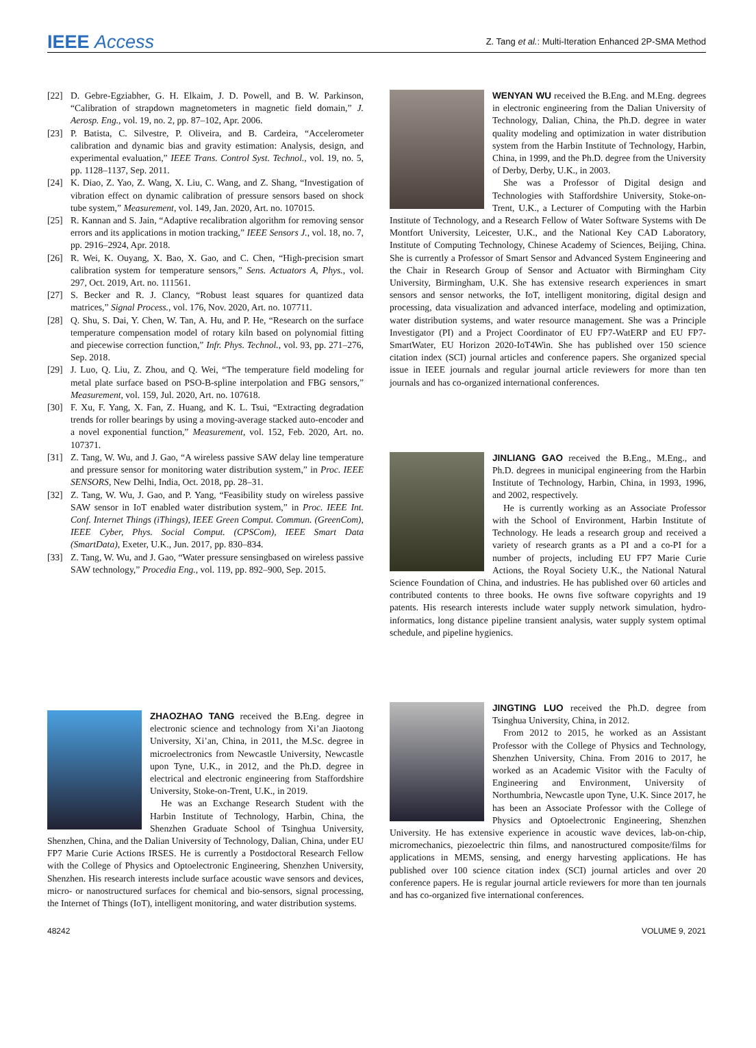IEEE Access
Z. Tang et al.: Multi-Iteration Enhanced 2P-SMA Method
[22] D. Gebre-Egziabher, G. H. Elkaim, J. D. Powell, and B. W. Parkinson, “Calibration of strapdown magnetometers in magnetic field domain,” J. Aerosp. Eng., vol. 19, no. 2, pp. 87–102, Apr. 2006.
[23] P. Batista, C. Silvestre, P. Oliveira, and B. Cardeira, “Accelerometer calibration and dynamic bias and gravity estimation: Analysis, design, and experimental evaluation,” IEEE Trans. Control Syst. Technol., vol. 19, no. 5, pp. 1128–1137, Sep. 2011.
[24] K. Diao, Z. Yao, Z. Wang, X. Liu, C. Wang, and Z. Shang, “Investigation of vibration effect on dynamic calibration of pressure sensors based on shock tube system,” Measurement, vol. 149, Jan. 2020, Art. no. 107015.
[25] R. Kannan and S. Jain, “Adaptive recalibration algorithm for removing sensor errors and its applications in motion tracking,” IEEE Sensors J., vol. 18, no. 7, pp. 2916–2924, Apr. 2018.
[26] R. Wei, K. Ouyang, X. Bao, X. Gao, and C. Chen, “High-precision smart calibration system for temperature sensors,” Sens. Actuators A, Phys., vol. 297, Oct. 2019, Art. no. 111561.
[27] S. Becker and R. J. Clancy, “Robust least squares for quantized data matrices,” Signal Process., vol. 176, Nov. 2020, Art. no. 107711.
[28] Q. Shu, S. Dai, Y. Chen, W. Tan, A. Hu, and P. He, “Research on the surface temperature compensation model of rotary kiln based on polynomial fitting and piecewise correction function,” Infr. Phys. Technol., vol. 93, pp. 271–276, Sep. 2018.
[29] J. Luo, Q. Liu, Z. Zhou, and Q. Wei, “The temperature field modeling for metal plate surface based on PSO-B-spline interpolation and FBG sensors,” Measurement, vol. 159, Jul. 2020, Art. no. 107618.
[30] F. Xu, F. Yang, X. Fan, Z. Huang, and K. L. Tsui, “Extracting degradation trends for roller bearings by using a moving-average stacked auto-encoder and a novel exponential function,” Measurement, vol. 152, Feb. 2020, Art. no. 107371.
[31] Z. Tang, W. Wu, and J. Gao, “A wireless passive SAW delay line temperature and pressure sensor for monitoring water distribution system,” in Proc. IEEE SENSORS, New Delhi, India, Oct. 2018, pp. 28–31.
[32] Z. Tang, W. Wu, J. Gao, and P. Yang, “Feasibility study on wireless passive SAW sensor in IoT enabled water distribution system,” in Proc. IEEE Int. Conf. Internet Things (iThings), IEEE Green Comput. Commun. (GreenCom), IEEE Cyber, Phys. Social Comput. (CPSCom), IEEE Smart Data (SmartData), Exeter, U.K., Jun. 2017, pp. 830–834.
[33] Z. Tang, W. Wu, and J. Gao, “Water pressure sensingbased on wireless passive SAW technology,” Procedia Eng., vol. 119, pp. 892–900, Sep. 2015.
ZHAOZHAO TANG received the B.Eng. degree in electronic science and technology from Xi’an Jiaotong University, Xi’an, China, in 2011, the M.Sc. degree in microelectronics from Newcastle University, Newcastle upon Tyne, U.K., in 2012, and the Ph.D. degree in electrical and electronic engineering from Staffordshire University, Stoke-on-Trent, U.K., in 2019.
He was an Exchange Research Student with the Harbin Institute of Technology, Harbin, China, the Shenzhen Graduate School of Tsinghua University, Shenzhen, China, and the Dalian University of Technology, Dalian, China, under EU FP7 Marie Curie Actions IRSES. He is currently a Postdoctoral Research Fellow with the College of Physics and Optoelectronic Engineering, Shenzhen University, Shenzhen. His research interests include surface acoustic wave sensors and devices, micro- or nanostructured surfaces for chemical and bio-sensors, signal processing, the Internet of Things (IoT), intelligent monitoring, and water distribution systems.
WENYAN WU received the B.Eng. and M.Eng. degrees in electronic engineering from the Dalian University of Technology, Dalian, China, the Ph.D. degree in water quality modeling and optimization in water distribution system from the Harbin Institute of Technology, Harbin, China, in 1999, and the Ph.D. degree from the University of Derby, Derby, U.K., in 2003.
She was a Professor of Digital design and Technologies with Staffordshire University, Stoke-on-Trent, U.K., a Lecturer of Computing with the Harbin Institute of Technology, and a Research Fellow of Water Software Systems with De Montfort University, Leicester, U.K., and the National Key CAD Laboratory, Institute of Computing Technology, Chinese Academy of Sciences, Beijing, China. She is currently a Professor of Smart Sensor and Advanced System Engineering and the Chair in Research Group of Sensor and Actuator with Birmingham City University, Birmingham, U.K. She has extensive research experiences in smart sensors and sensor networks, the IoT, intelligent monitoring, digital design and processing, data visualization and advanced interface, modeling and optimization, water distribution systems, and water resource management. She was a Principle Investigator (PI) and a Project Coordinator of EU FP7-WatERP and EU FP7-SmartWater, EU Horizon 2020-IoT4Win. She has published over 150 science citation index (SCI) journal articles and conference papers. She organized special issue in IEEE journals and regular journal article reviewers for more than ten journals and has co-organized international conferences.
JINLIANG GAO received the B.Eng., M.Eng., and Ph.D. degrees in municipal engineering from the Harbin Institute of Technology, Harbin, China, in 1993, 1996, and 2002, respectively.
He is currently working as an Associate Professor with the School of Environment, Harbin Institute of Technology. He leads a research group and received a variety of research grants as a PI and a co-PI for a number of projects, including EU FP7 Marie Curie Actions, the Royal Society U.K., the National Natural Science Foundation of China, and industries. He has published over 60 articles and contributed contents to three books. He owns five software copyrights and 19 patents. His research interests include water supply network simulation, hydro-informatics, long distance pipeline transient analysis, water supply system optimal schedule, and pipeline hygienics.
JINGTING LUO received the Ph.D. degree from Tsinghua University, China, in 2012.
From 2012 to 2015, he worked as an Assistant Professor with the College of Physics and Technology, Shenzhen University, China. From 2016 to 2017, he worked as an Academic Visitor with the Faculty of Engineering and Environment, University of Northumbria, Newcastle upon Tyne, U.K. Since 2017, he has been an Associate Professor with the College of Physics and Optoelectronic Engineering, Shenzhen University. He has extensive experience in acoustic wave devices, lab-on-chip, micromechanics, piezoelectric thin films, and nanostructured composite/films for applications in MEMS, sensing, and energy harvesting applications. He has published over 100 science citation index (SCI) journal articles and over 20 conference papers. He is regular journal article reviewers for more than ten journals and has co-organized five international conferences.
48242 VOLUME 9, 2021